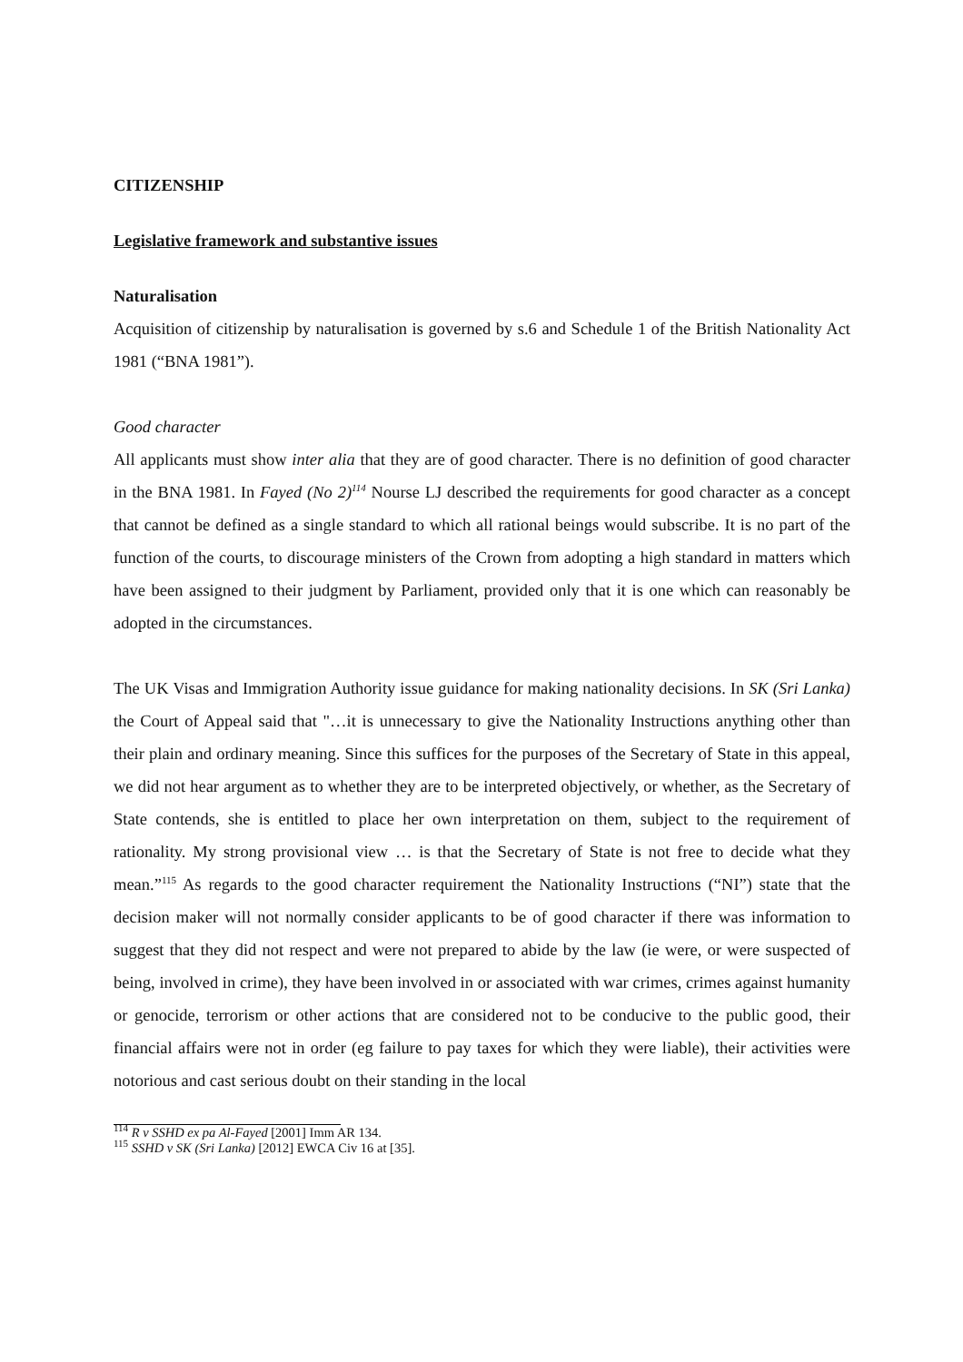CITIZENSHIP
Legislative framework and substantive issues
Naturalisation
Acquisition of citizenship by naturalisation is governed by s.6 and Schedule 1 of the British Nationality Act 1981 (“BNA 1981”).
Good character
All applicants must show inter alia that they are of good character. There is no definition of good character in the BNA 1981. In Fayed (No 2)<sup>114</sup> Nourse LJ described the requirements for good character as a concept that cannot be defined as a single standard to which all rational beings would subscribe. It is no part of the function of the courts, to discourage ministers of the Crown from adopting a high standard in matters which have been assigned to their judgment by Parliament, provided only that it is one which can reasonably be adopted in the circumstances.
The UK Visas and Immigration Authority issue guidance for making nationality decisions. In SK (Sri Lanka) the Court of Appeal said that "…it is unnecessary to give the Nationality Instructions anything other than their plain and ordinary meaning. Since this suffices for the purposes of the Secretary of State in this appeal, we did not hear argument as to whether they are to be interpreted objectively, or whether, as the Secretary of State contends, she is entitled to place her own interpretation on them, subject to the requirement of rationality. My strong provisional view … is that the Secretary of State is not free to decide what they mean.”<sup>115</sup> As regards to the good character requirement the Nationality Instructions (“NI”) state that the decision maker will not normally consider applicants to be of good character if there was information to suggest that they did not respect and were not prepared to abide by the law (ie were, or were suspected of being, involved in crime), they have been involved in or associated with war crimes, crimes against humanity or genocide, terrorism or other actions that are considered not to be conducive to the public good, their financial affairs were not in order (eg failure to pay taxes for which they were liable), their activities were notorious and cast serious doubt on their standing in the local
<sup>114</sup> R v SSHD ex pa Al-Fayed [2001] Imm AR 134.
<sup>115</sup> SSHD v SK (Sri Lanka) [2012] EWCA Civ 16 at [35].